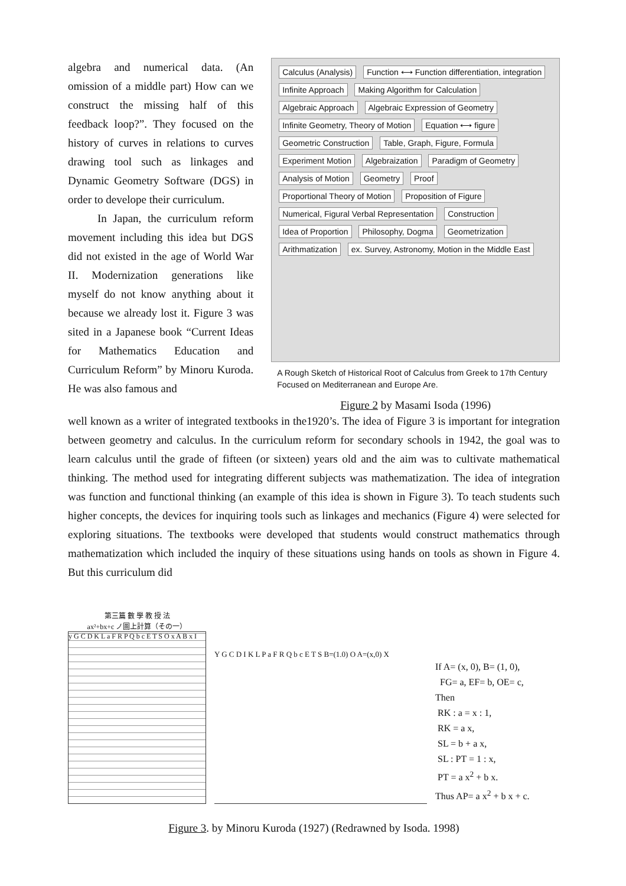algebra and numerical data. (An omission of a middle part) How can we construct the missing half of this feedback loop?”. They focused on the history of curves in relations to curves drawing tool such as linkages and Dynamic Geometry Software (DGS) in order to develope their curriculum.
In Japan, the curriculum reform movement including this idea but DGS did not existed in the age of World War II. Modernization generations like myself do not know anything about it because we already lost it. Figure 3 was sited in a Japanese book “Current Ideas for Mathematics Education and Curriculum Reform” by Minoru Kuroda. He was also famous and
Calculus (Analysis) Function ⟷ Function differentiation, integration Infinite Approach Making Algorithm for Calculation Algebraic Approach Algebraic Expression of Geometry Infinite Geometry, Theory of Motion Equation ⟷ figure Geometric Construction Table, Graph, Figure, Formula Experiment Motion Algebraization Paradigm of Geometry Analysis of Motion Geometry Proof Proportional Theory of Motion Proposition of Figure Numerical, Figural Verbal Representation Construction Idea of Proportion Philosophy, Dogma Geometrization Arithmatization ex. Survey, Astronomy, Motion in the Middle East
A Rough Sketch of Historical Root of Calculus from Greek to 17th Century Focused on Mediterranean and Europe Are.
Figure 2 by Masami Isoda (1996)
well known as a writer of integrated textbooks in the1920’s. The idea of Figure 3 is important for integration between geometry and calculus. In the curriculum reform for secondary schools in 1942, the goal was to learn calculus until the grade of fifteen (or sixteen) years old and the aim was to cultivate mathematical thinking. The method used for integrating different subjects was mathematization. The idea of integration was function and functional thinking (an example of this idea is shown in Figure 3). To teach students such higher concepts, the devices for inquiring tools such as linkages and mechanics (Figure 4) were selected for exploring situations. The textbooks were developed that students would construct mathematics through mathematization which included the inquiry of these situations using hands on tools as shown in Figure 4. But this curriculum did
第三篇 數 學 教 授 法
ax²+bx+c ノ圖上計算（その一）
y G C D K L a F R P Q b c E T S O x A B x I
Y G C D I K L P a F R Q b c E T S B=(1.0) O A=(x,0) X
If A= (x, 0), B= (1, 0),
FG= a, EF= b, OE= c,
Then
RK : a = x : 1,
RK = a x,
SL = b + a x,
SL : PT = 1 : x,
PT = a x<sup>2</sup> + b x.
Thus AP= a x<sup>2</sup> + b x + c.
Figure 3. by Minoru Kuroda (1927) (Redrawned by Isoda. 1998)